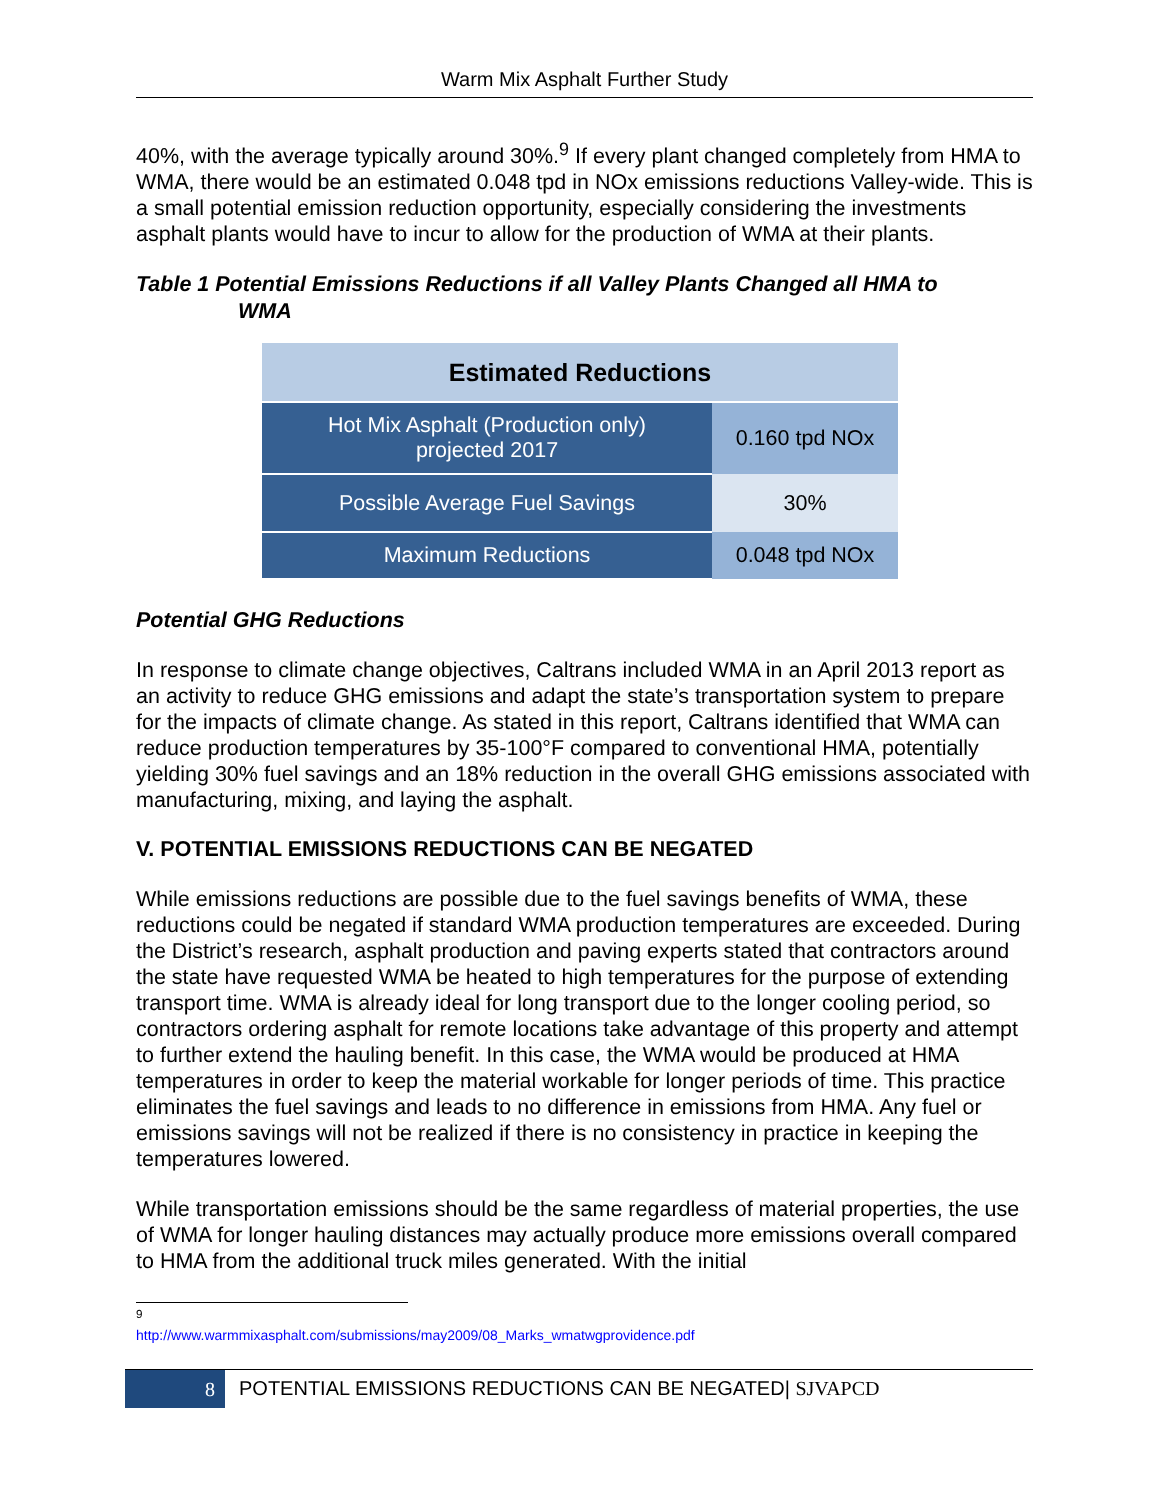Warm Mix Asphalt Further Study
40%, with the average typically around 30%.<sup>9</sup> If every plant changed completely from HMA to WMA, there would be an estimated 0.048 tpd in NOx emissions reductions Valley-wide. This is a small potential emission reduction opportunity, especially considering the investments asphalt plants would have to incur to allow for the production of WMA at their plants.
Table 1 Potential Emissions Reductions if all Valley Plants Changed all HMA to
WMA
| Estimated Reductions | |
| --- | --- |
| Hot Mix Asphalt (Production only) projected 2017 | 0.160 tpd NOx |
| Possible Average Fuel Savings | 30% |
| Maximum Reductions | 0.048 tpd NOx |
Potential GHG Reductions
In response to climate change objectives, Caltrans included WMA in an April 2013 report as an activity to reduce GHG emissions and adapt the state’s transportation system to prepare for the impacts of climate change. As stated in this report, Caltrans identified that WMA can reduce production temperatures by 35-100°F compared to conventional HMA, potentially yielding 30% fuel savings and an 18% reduction in the overall GHG emissions associated with manufacturing, mixing, and laying the asphalt.
V. POTENTIAL EMISSIONS REDUCTIONS CAN BE NEGATED
While emissions reductions are possible due to the fuel savings benefits of WMA, these reductions could be negated if standard WMA production temperatures are exceeded. During the District’s research, asphalt production and paving experts stated that contractors around the state have requested WMA be heated to high temperatures for the purpose of extending transport time. WMA is already ideal for long transport due to the longer cooling period, so contractors ordering asphalt for remote locations take advantage of this property and attempt to further extend the hauling benefit. In this case, the WMA would be produced at HMA temperatures in order to keep the material workable for longer periods of time. This practice eliminates the fuel savings and leads to no difference in emissions from HMA. Any fuel or emissions savings will not be realized if there is no consistency in practice in keeping the temperatures lowered.
While transportation emissions should be the same regardless of material properties, the use of WMA for longer hauling distances may actually produce more emissions overall compared to HMA from the additional truck miles generated. With the initial
<sup>9</sup> http://www.warmmixasphalt.com/submissions/may2009/08_Marks_wmatwgprovidence.pdf
8 POTENTIAL EMISSIONS REDUCTIONS CAN BE NEGATED| SJVAPCD